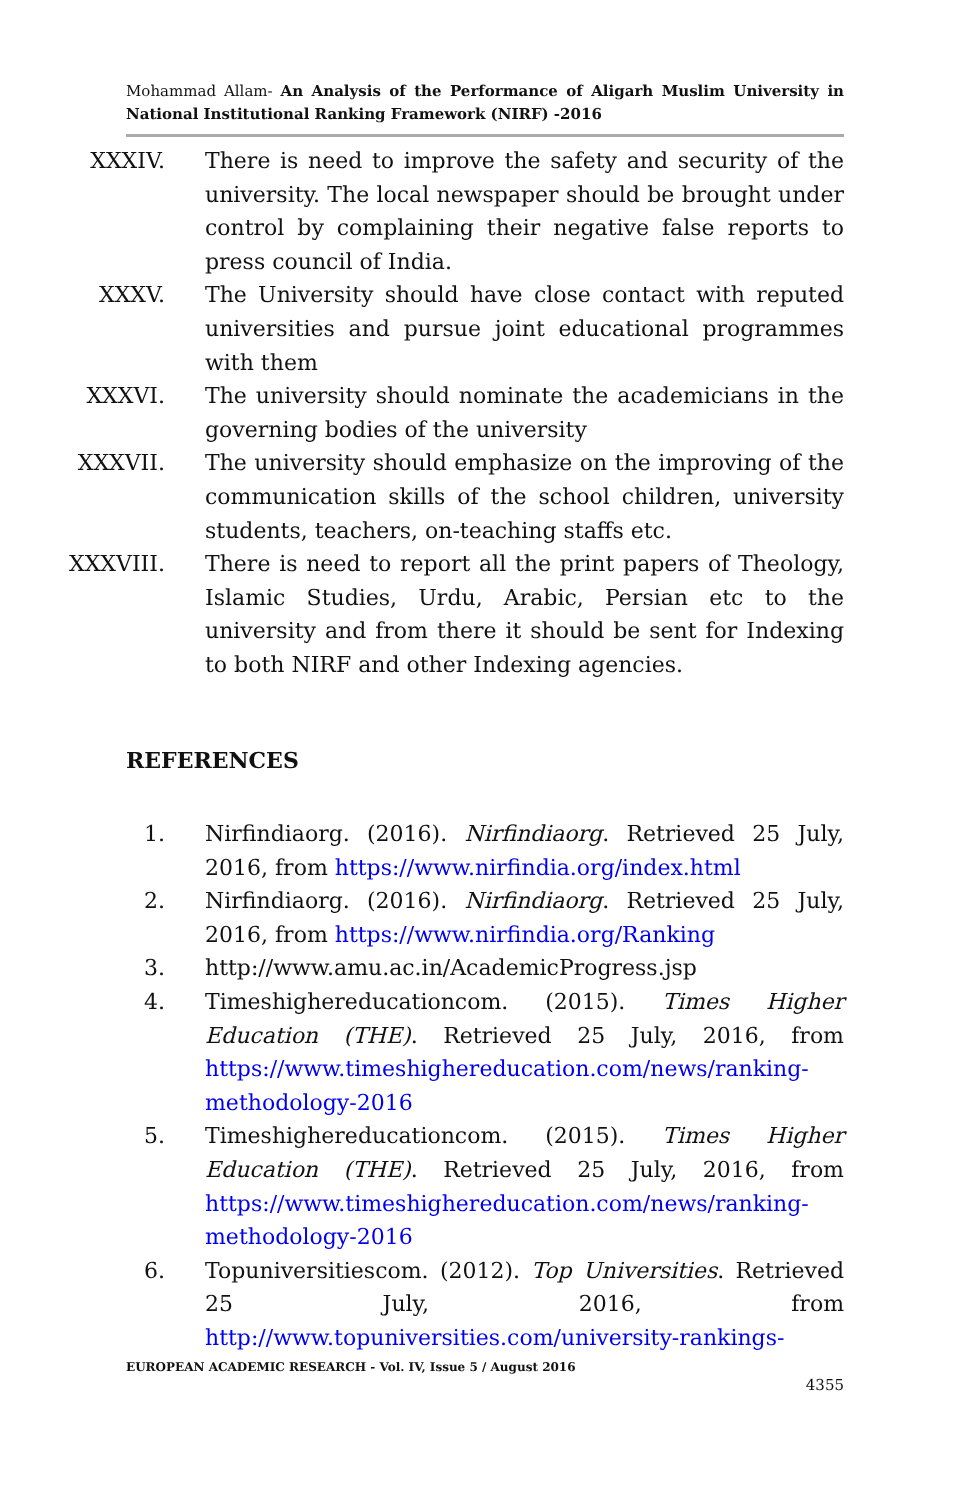Mohammad Allam- An Analysis of the Performance of Aligarh Muslim University in National Institutional Ranking Framework (NIRF) -2016
XXXIV. There is need to improve the safety and security of the university. The local newspaper should be brought under control by complaining their negative false reports to press council of India.
XXXV. The University should have close contact with reputed universities and pursue joint educational programmes with them
XXXVI. The university should nominate the academicians in the governing bodies of the university
XXXVII. The university should emphasize on the improving of the communication skills of the school children, university students, teachers, on-teaching staffs etc.
XXXVIII. There is need to report all the print papers of Theology, Islamic Studies, Urdu, Arabic, Persian etc to the university and from there it should be sent for Indexing to both NIRF and other Indexing agencies.
REFERENCES
1. Nirfindiaorg. (2016). Nirfindiaorg. Retrieved 25 July, 2016, from https://www.nirfindia.org/index.html
2. Nirfindiaorg. (2016). Nirfindiaorg. Retrieved 25 July, 2016, from https://www.nirfindia.org/Ranking
3. http://www.amu.ac.in/AcademicProgress.jsp
4. Timeshighereducationcom. (2015). Times Higher Education (THE). Retrieved 25 July, 2016, from https://www.timeshighereducation.com/news/ranking-methodology-2016
5. Timeshighereducationcom. (2015). Times Higher Education (THE). Retrieved 25 July, 2016, from https://www.timeshighereducation.com/news/ranking-methodology-2016
6. Topuniversitiescom. (2012). Top Universities. Retrieved 25 July, 2016, from http://www.topuniversities.com/university-rankings-
EUROPEAN ACADEMIC RESEARCH - Vol. IV, Issue 5 / August 2016
4355